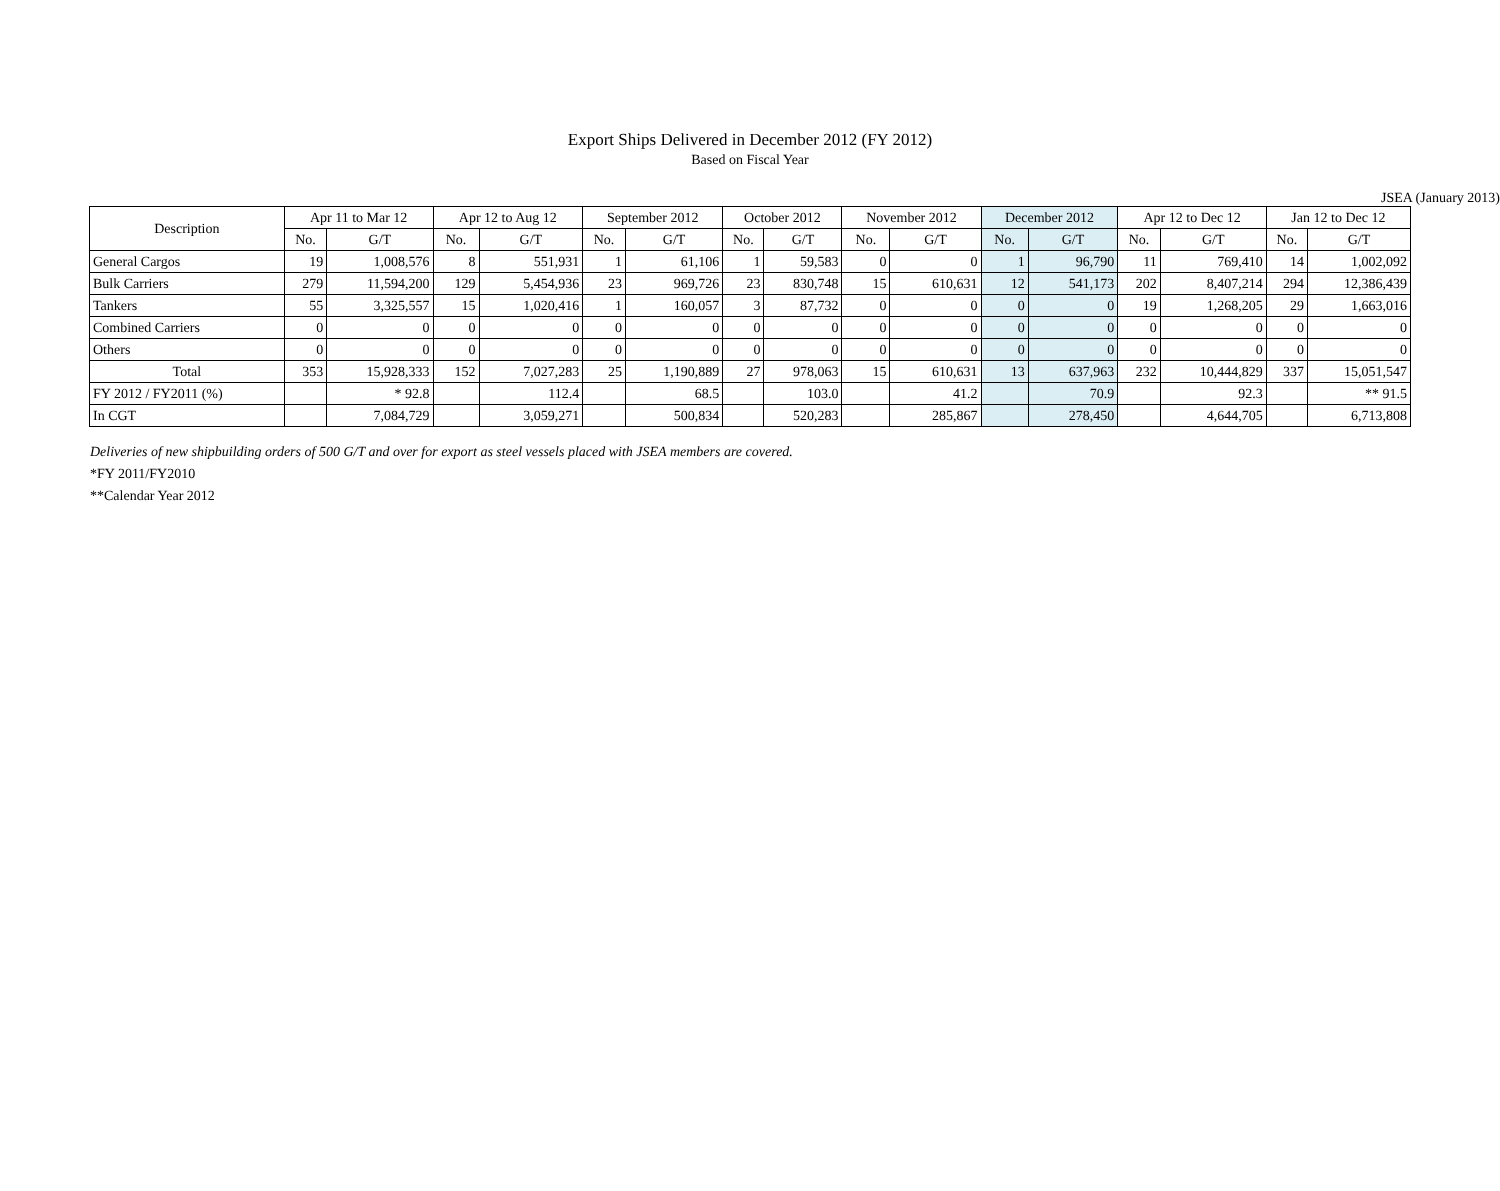Export Ships Delivered in December 2012 (FY 2012)
Based on Fiscal Year
JSEA (January 2013)
| Description | Apr 11 to Mar 12 | | Apr 12 to Aug 12 | | September 2012 | | October 2012 | | November 2012 | | December 2012 | | Apr 12 to Dec 12 | | Jan 12 to Dec 12 | |
| --- | --- | --- | --- | --- | --- | --- | --- | --- | --- | --- | --- | --- | --- | --- | --- | --- |
| | No. | G/T | No. | G/T | No. | G/T | No. | G/T | No. | G/T | No. | G/T | No. | G/T | No. | G/T |
| General Cargos | 19 | 1,008,576 | 8 | 551,931 | 1 | 61,106 | 1 | 59,583 | 0 | 0 | 1 | 96,790 | 11 | 769,410 | 14 | 1,002,092 |
| Bulk Carriers | 279 | 11,594,200 | 129 | 5,454,936 | 23 | 969,726 | 23 | 830,748 | 15 | 610,631 | 12 | 541,173 | 202 | 8,407,214 | 294 | 12,386,439 |
| Tankers | 55 | 3,325,557 | 15 | 1,020,416 | 1 | 160,057 | 3 | 87,732 | 0 | 0 | 0 | 0 | 19 | 1,268,205 | 29 | 1,663,016 |
| Combined Carriers | 0 | 0 | 0 | 0 | 0 | 0 | 0 | 0 | 0 | 0 | 0 | 0 | 0 | 0 | 0 | 0 |
| Others | 0 | 0 | 0 | 0 | 0 | 0 | 0 | 0 | 0 | 0 | 0 | 0 | 0 | 0 | 0 | 0 |
| Total | 353 | 15,928,333 | 152 | 7,027,283 | 25 | 1,190,889 | 27 | 978,063 | 15 | 610,631 | 13 | 637,963 | 232 | 10,444,829 | 337 | 15,051,547 |
| FY 2012 / FY2011 (%) | | * 92.8 | | 112.4 | | 68.5 | | 103.0 | | 41.2 | | 70.9 | | 92.3 | | ** 91.5 |
| In CGT | | 7,084,729 | | 3,059,271 | | 500,834 | | 520,283 | | 285,867 | | 278,450 | | 4,644,705 | | 6,713,808 |
Deliveries of new shipbuilding orders of 500 G/T and over for export as steel vessels placed with JSEA members are covered.
*FY 2011/FY2010
**Calendar Year 2012